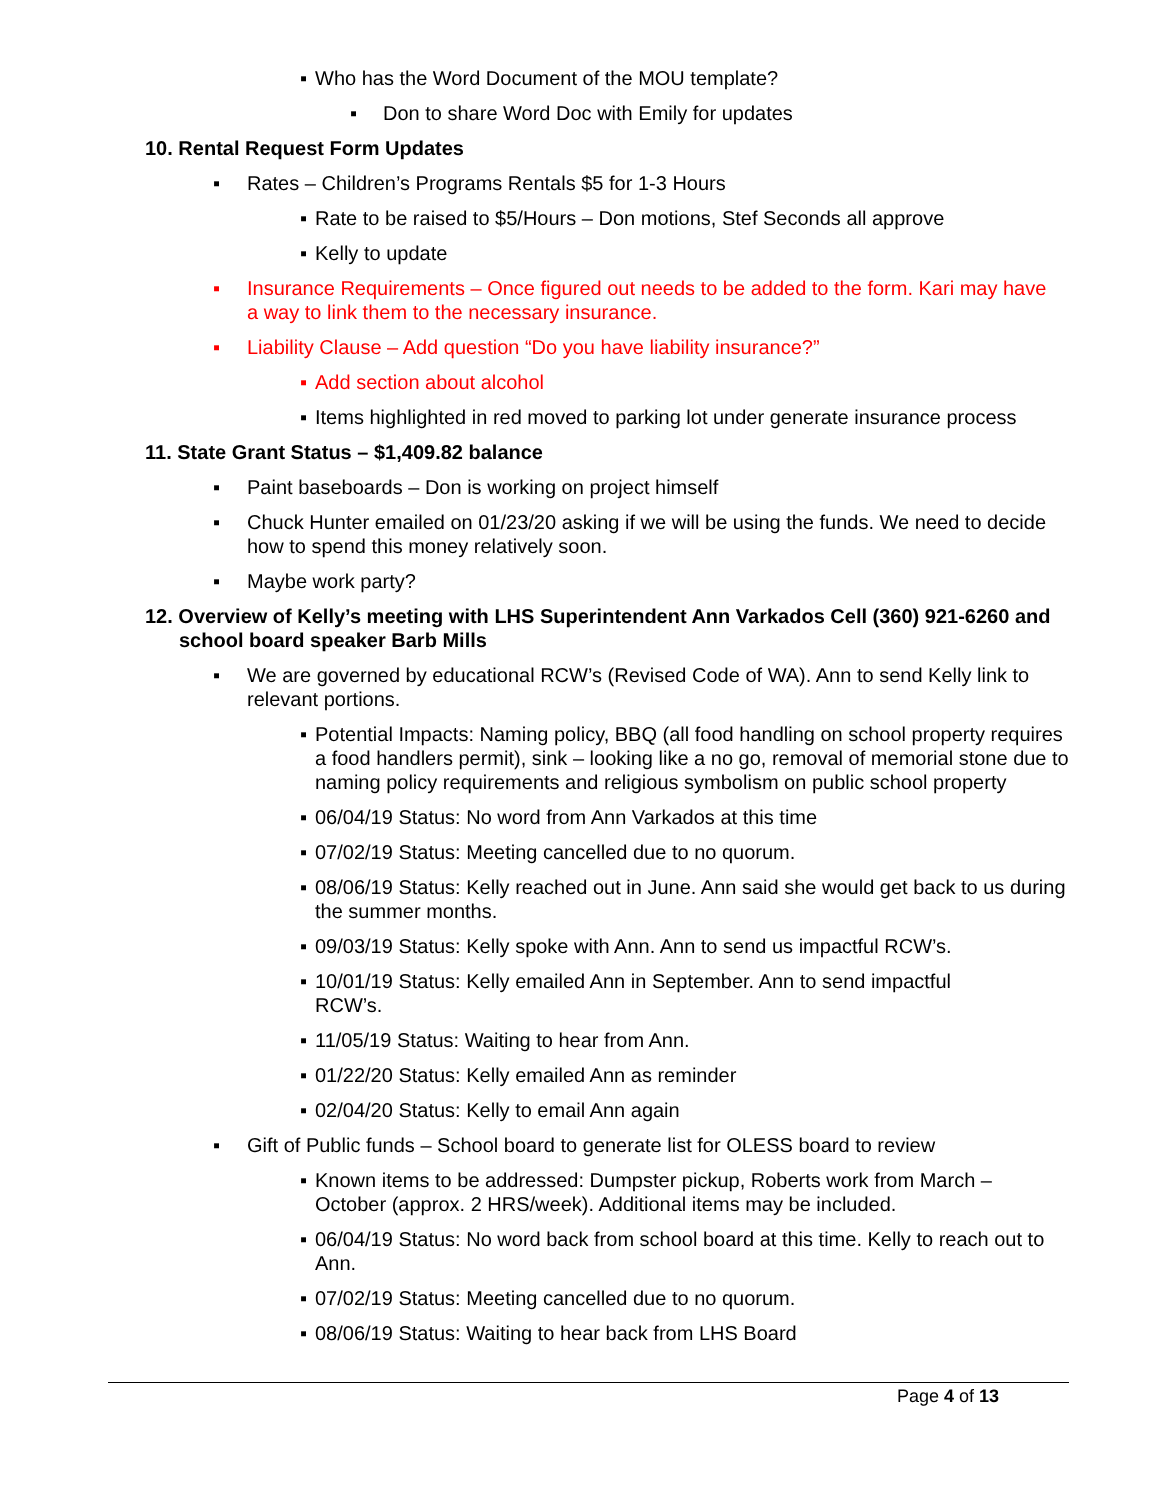▪ Who has the Word Document of the MOU template?
▪ Don to share Word Doc with Emily for updates
10. Rental Request Form Updates
▪ Rates – Children’s Programs Rentals $5 for 1-3 Hours
▪ Rate to be raised to $5/Hours – Don motions, Stef Seconds all approve
▪ Kelly to update
▪ Insurance Requirements – Once figured out needs to be added to the form. Kari may have a way to link them to the necessary insurance.
▪ Liability Clause – Add question “Do you have liability insurance?”
▪ Add section about alcohol
▪ Items highlighted in red moved to parking lot under generate insurance process
11. State Grant Status – $1,409.82 balance
▪ Paint baseboards – Don is working on project himself
▪ Chuck Hunter emailed on 01/23/20 asking if we will be using the funds. We need to decide how to spend this money relatively soon.
▪ Maybe work party?
12. Overview of Kelly’s meeting with LHS Superintendent Ann Varkados Cell (360) 921-6260 and school board speaker Barb Mills
▪ We are governed by educational RCW’s (Revised Code of WA). Ann to send Kelly link to relevant portions.
▪ Potential Impacts: Naming policy, BBQ (all food handling on school property requires a food handlers permit), sink – looking like a no go, removal of memorial stone due to naming policy requirements and religious symbolism on public school property
▪ 06/04/19 Status: No word from Ann Varkados at this time
▪ 07/02/19 Status: Meeting cancelled due to no quorum.
▪ 08/06/19 Status: Kelly reached out in June. Ann said she would get back to us during the summer months.
▪ 09/03/19 Status: Kelly spoke with Ann. Ann to send us impactful RCW’s.
▪ 10/01/19 Status: Kelly emailed Ann in September. Ann to send impactful RCW’s.
▪ 11/05/19 Status: Waiting to hear from Ann.
▪ 01/22/20 Status: Kelly emailed Ann as reminder
▪ 02/04/20 Status: Kelly to email Ann again
▪ Gift of Public funds – School board to generate list for OLESS board to review
▪ Known items to be addressed: Dumpster pickup, Roberts work from March – October (approx. 2 HRS/week). Additional items may be included.
▪ 06/04/19 Status: No word back from school board at this time. Kelly to reach out to Ann.
▪ 07/02/19 Status: Meeting cancelled due to no quorum.
▪ 08/06/19 Status: Waiting to hear back from LHS Board
Page 4 of 13